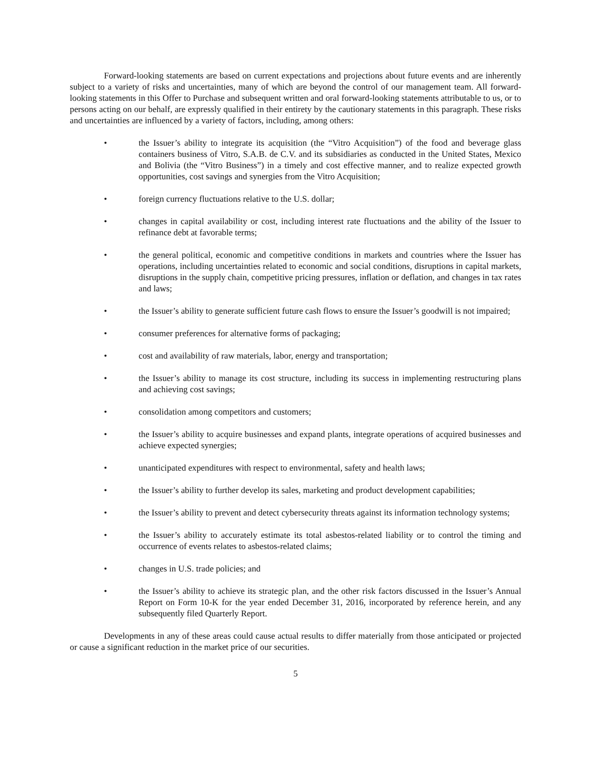Forward-looking statements are based on current expectations and projections about future events and are inherently subject to a variety of risks and uncertainties, many of which are beyond the control of our management team. All forward-looking statements in this Offer to Purchase and subsequent written and oral forward-looking statements attributable to us, or to persons acting on our behalf, are expressly qualified in their entirety by the cautionary statements in this paragraph. These risks and uncertainties are influenced by a variety of factors, including, among others:
• the Issuer’s ability to integrate its acquisition (the “Vitro Acquisition”) of the food and beverage glass containers business of Vitro, S.A.B. de C.V. and its subsidiaries as conducted in the United States, Mexico and Bolivia (the “Vitro Business”) in a timely and cost effective manner, and to realize expected growth opportunities, cost savings and synergies from the Vitro Acquisition;
• foreign currency fluctuations relative to the U.S. dollar;
• changes in capital availability or cost, including interest rate fluctuations and the ability of the Issuer to refinance debt at favorable terms;
• the general political, economic and competitive conditions in markets and countries where the Issuer has operations, including uncertainties related to economic and social conditions, disruptions in capital markets, disruptions in the supply chain, competitive pricing pressures, inflation or deflation, and changes in tax rates and laws;
• the Issuer’s ability to generate sufficient future cash flows to ensure the Issuer’s goodwill is not impaired;
• consumer preferences for alternative forms of packaging;
• cost and availability of raw materials, labor, energy and transportation;
• the Issuer’s ability to manage its cost structure, including its success in implementing restructuring plans and achieving cost savings;
• consolidation among competitors and customers;
• the Issuer’s ability to acquire businesses and expand plants, integrate operations of acquired businesses and achieve expected synergies;
• unanticipated expenditures with respect to environmental, safety and health laws;
• the Issuer’s ability to further develop its sales, marketing and product development capabilities;
• the Issuer’s ability to prevent and detect cybersecurity threats against its information technology systems;
• the Issuer’s ability to accurately estimate its total asbestos-related liability or to control the timing and occurrence of events relates to asbestos-related claims;
• changes in U.S. trade policies; and
• the Issuer’s ability to achieve its strategic plan, and the other risk factors discussed in the Issuer’s Annual Report on Form 10-K for the year ended December 31, 2016, incorporated by reference herein, and any subsequently filed Quarterly Report.
Developments in any of these areas could cause actual results to differ materially from those anticipated or projected or cause a significant reduction in the market price of our securities.
5